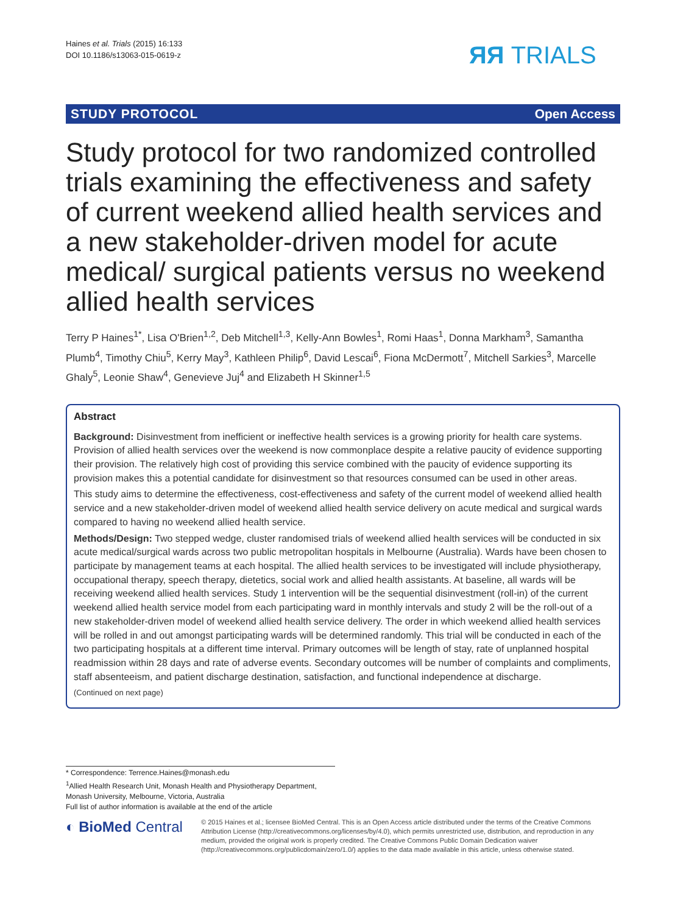Haines et al. Trials (2015) 16:133
DOI 10.1186/s13063-015-0619-z
ЯЯ TRIALS
STUDY PROTOCOL Open Access
Study protocol for two randomized controlled trials examining the effectiveness and safety of current weekend allied health services and a new stakeholder-driven model for acute medical/ surgical patients versus no weekend allied health services
Terry P Haines<sup>1*</sup>, Lisa O'Brien<sup>1,2</sup>, Deb Mitchell<sup>1,3</sup>, Kelly-Ann Bowles<sup>1</sup>, Romi Haas<sup>1</sup>, Donna Markham<sup>3</sup>, Samantha Plumb<sup>4</sup>, Timothy Chiu<sup>5</sup>, Kerry May<sup>3</sup>, Kathleen Philip<sup>6</sup>, David Lescai<sup>6</sup>, Fiona McDermott<sup>7</sup>, Mitchell Sarkies<sup>3</sup>, Marcelle Ghaly<sup>5</sup>, Leonie Shaw<sup>4</sup>, Genevieve Juj<sup>4</sup> and Elizabeth H Skinner<sup>1,5</sup>
Abstract
Background: Disinvestment from inefficient or ineffective health services is a growing priority for health care systems. Provision of allied health services over the weekend is now commonplace despite a relative paucity of evidence supporting their provision. The relatively high cost of providing this service combined with the paucity of evidence supporting its provision makes this a potential candidate for disinvestment so that resources consumed can be used in other areas.
This study aims to determine the effectiveness, cost-effectiveness and safety of the current model of weekend allied health service and a new stakeholder-driven model of weekend allied health service delivery on acute medical and surgical wards compared to having no weekend allied health service.
Methods/Design: Two stepped wedge, cluster randomised trials of weekend allied health services will be conducted in six acute medical/surgical wards across two public metropolitan hospitals in Melbourne (Australia). Wards have been chosen to participate by management teams at each hospital. The allied health services to be investigated will include physiotherapy, occupational therapy, speech therapy, dietetics, social work and allied health assistants. At baseline, all wards will be receiving weekend allied health services. Study 1 intervention will be the sequential disinvestment (roll-in) of the current weekend allied health service model from each participating ward in monthly intervals and study 2 will be the roll-out of a new stakeholder-driven model of weekend allied health service delivery. The order in which weekend allied health services will be rolled in and out amongst participating wards will be determined randomly. This trial will be conducted in each of the two participating hospitals at a different time interval. Primary outcomes will be length of stay, rate of unplanned hospital readmission within 28 days and rate of adverse events. Secondary outcomes will be number of complaints and compliments, staff absenteeism, and patient discharge destination, satisfaction, and functional independence at discharge.
(Continued on next page)
* Correspondence: Terrence.Haines@monash.edu
<sup>1</sup> Allied Health Research Unit, Monash Health and Physiotherapy Department, Monash University, Melbourne, Victoria, Australia
Full list of author information is available at the end of the article
◐ BioMed Central
© 2015 Haines et al.; licensee BioMed Central. This is an Open Access article distributed under the terms of the Creative Commons Attribution License (http://creativecommons.org/licenses/by/4.0), which permits unrestricted use, distribution, and reproduction in any medium, provided the original work is properly credited. The Creative Commons Public Domain Dedication waiver (http://creativecommons.org/publicdomain/zero/1.0/) applies to the data made available in this article, unless otherwise stated.